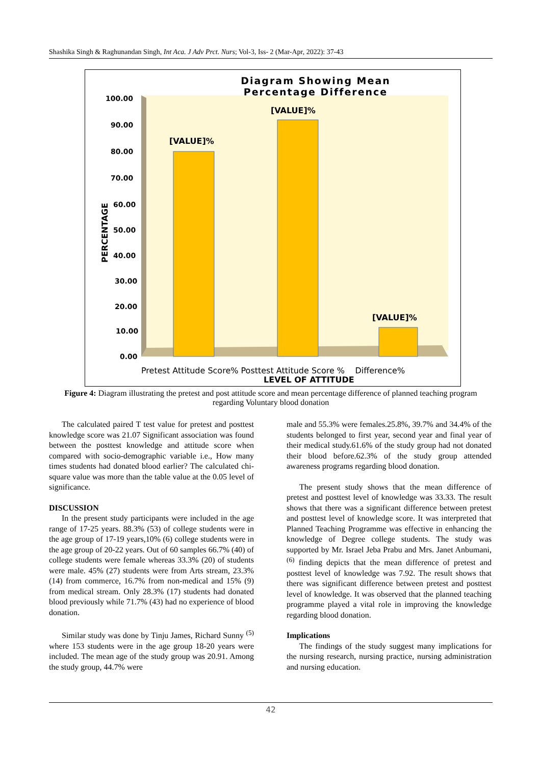Shashika Singh & Raghunandan Singh, Int Aca. J Adv Prct. Nurs; Vol-3, Iss- 2 (Mar-Apr, 2022): 37-43
Diagram Showing Mean Percentage Difference
100.00
90.00
80.00
70.00
60.00
50.00
40.00
30.00
20.00
10.00
0.00
PERCENTAGE
[VALUE]%
[VALUE]%
[VALUE]%
Pretest Attitude Score% Posttest Attitude Score % Difference%
LEVEL OF ATTITUDE
Figure 4: Diagram illustrating the pretest and post attitude score and mean percentage difference of planned teaching program regarding Voluntary blood donation
The calculated paired T test value for pretest and posttest knowledge score was 21.07 Significant association was found between the posttest knowledge and attitude score when compared with socio-demographic variable i.e., How many times students had donated blood earlier? The calculated chi-square value was more than the table value at the 0.05 level of significance.
DISCUSSION
In the present study participants were included in the age range of 17-25 years. 88.3% (53) of college students were in the age group of 17-19 years,10% (6) college students were in the age group of 20-22 years. Out of 60 samples 66.7% (40) of college students were female whereas 33.3% (20) of students were male. 45% (27) students were from Arts stream, 23.3% (14) from commerce, 16.7% from non-medical and 15% (9) from medical stream. Only 28.3% (17) students had donated blood previously while 71.7% (43) had no experience of blood donation.
Similar study was done by Tinju James, Richard Sunny <sup>(5)</sup> where 153 students were in the age group 18-20 years were included. The mean age of the study group was 20.91. Among the study group, 44.7% were
male and 55.3% were females.25.8%, 39.7% and 34.4% of the students belonged to first year, second year and final year of their medical study.61.6% of the study group had not donated their blood before.62.3% of the study group attended awareness programs regarding blood donation.
The present study shows that the mean difference of pretest and posttest level of knowledge was 33.33. The result shows that there was a significant difference between pretest and posttest level of knowledge score. It was interpreted that Planned Teaching Programme was effective in enhancing the knowledge of Degree college students. The study was supported by Mr. Israel Jeba Prabu and Mrs. Janet Anbumani, <sup>(6)</sup> finding depicts that the mean difference of pretest and posttest level of knowledge was 7.92. The result shows that there was significant difference between pretest and posttest level of knowledge. It was observed that the planned teaching programme played a vital role in improving the knowledge regarding blood donation.
Implications
The findings of the study suggest many implications for the nursing research, nursing practice, nursing administration and nursing education.
42